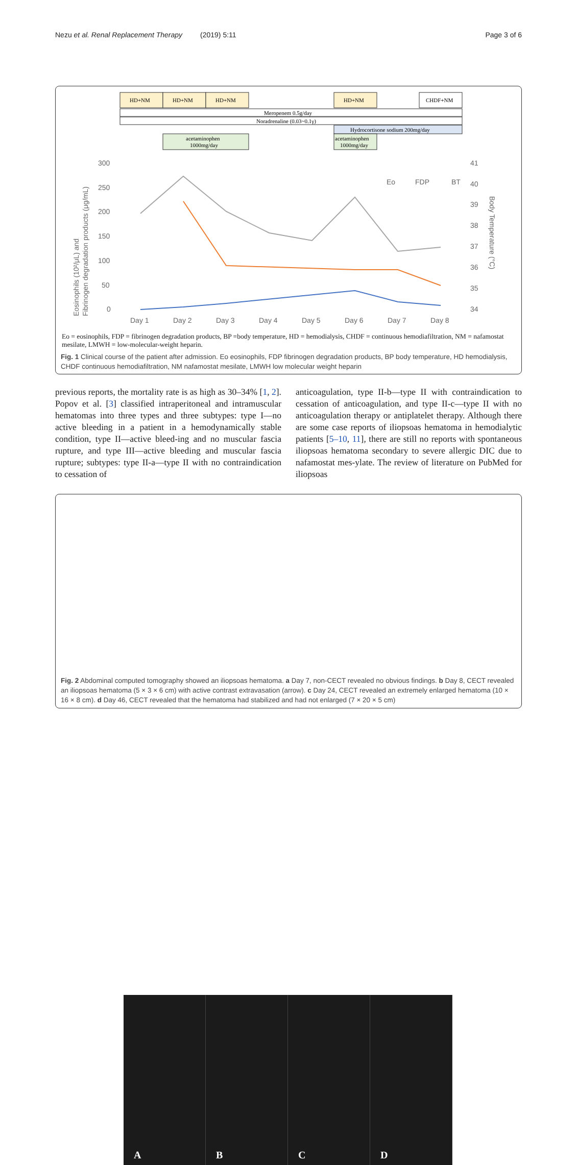Nezu et al. Renal Replacement Therapy (2019) 5:11 Page 3 of 6
HD+NM
HD+NM
HD+NM
HD+NM
CHDF+NM
Meropenem 0.5g/day
Noradrenaline (0.03~0.1γ)
Hydrocortisone sodium 200mg/day
acetaminophen
1000mg/day
acetaminophen
1000mg/day
300
250
200
150
100
50
0
41
40
39
38
37
36
35
34
Day 1
Day 2
Day 3
Day 4
Day 5
Day 6
Day 7
Day 8
Eo
FDP
BT
Eosinophils (10²/μL) and
Fibrinogen degradation products (μg/mL)
Body Temperature (°C)
Eo = eosinophils, FDP = fibrinogen degradation products, BP =body temperature, HD = hemodialysis, CHDF = continuous hemodiafiltration, NM = nafamostat mesilate, LMWH = low-molecular-weight heparin.
Fig. 1 Clinical course of the patient after admission. Eo eosinophils, FDP fibrinogen degradation products, BP body temperature, HD hemodialysis, CHDF continuous hemodiafiltration, NM nafamostat mesilate, LMWH low molecular weight heparin
previous reports, the mortality rate is as high as 30–34% [1, 2]. Popov et al. [3] classified intraperitoneal and intramuscular hematomas into three types and three subtypes: type I—no active bleeding in a patient in a hemodynamically stable condition, type II—active bleed-ing and no muscular fascia rupture, and type III—active bleeding and muscular fascia rupture; subtypes: type II-a—type II with no contraindication to cessation of
anticoagulation, type II-b—type II with contraindication to cessation of anticoagulation, and type II-c—type II with no anticoagulation therapy or antiplatelet therapy. Although there are some case reports of iliopsoas hematoma in hemodialytic patients [5–10, 11], there are still no reports with spontaneous iliopsoas hematoma secondary to severe allergic DIC due to nafamostat mes-ylate. The review of literature on PubMed for iliopsoas
A B C D
Fig. 2 Abdominal computed tomography showed an iliopsoas hematoma. a Day 7, non-CECT revealed no obvious findings. b Day 8, CECT revealed an iliopsoas hematoma (5 × 3 × 6 cm) with active contrast extravasation (arrow). c Day 24, CECT revealed an extremely enlarged hematoma (10 × 16 × 8 cm). d Day 46, CECT revealed that the hematoma had stabilized and had not enlarged (7 × 20 × 5 cm)